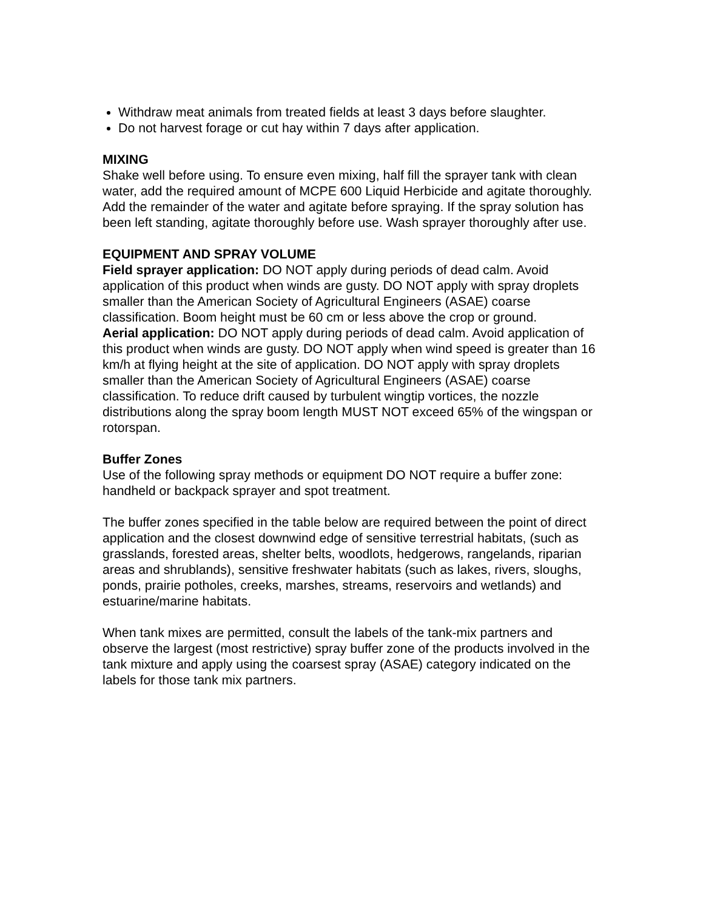Withdraw meat animals from treated fields at least 3 days before slaughter.
Do not harvest forage or cut hay within 7 days after application.
MIXING
Shake well before using. To ensure even mixing, half fill the sprayer tank with clean water, add the required amount of MCPE 600 Liquid Herbicide and agitate thoroughly. Add the remainder of the water and agitate before spraying. If the spray solution has been left standing, agitate thoroughly before use. Wash sprayer thoroughly after use.
EQUIPMENT AND SPRAY VOLUME
Field sprayer application: DO NOT apply during periods of dead calm. Avoid application of this product when winds are gusty. DO NOT apply with spray droplets smaller than the American Society of Agricultural Engineers (ASAE) coarse classification. Boom height must be 60 cm or less above the crop or ground.
Aerial application: DO NOT apply during periods of dead calm. Avoid application of this product when winds are gusty. DO NOT apply when wind speed is greater than 16 km/h at flying height at the site of application. DO NOT apply with spray droplets smaller than the American Society of Agricultural Engineers (ASAE) coarse classification. To reduce drift caused by turbulent wingtip vortices, the nozzle distributions along the spray boom length MUST NOT exceed 65% of the wingspan or rotorspan.
Buffer Zones
Use of the following spray methods or equipment DO NOT require a buffer zone: handheld or backpack sprayer and spot treatment.
The buffer zones specified in the table below are required between the point of direct application and the closest downwind edge of sensitive terrestrial habitats, (such as grasslands, forested areas, shelter belts, woodlots, hedgerows, rangelands, riparian areas and shrublands), sensitive freshwater habitats (such as lakes, rivers, sloughs, ponds, prairie potholes, creeks, marshes, streams, reservoirs and wetlands) and estuarine/marine habitats.
When tank mixes are permitted, consult the labels of the tank-mix partners and observe the largest (most restrictive) spray buffer zone of the products involved in the tank mixture and apply using the coarsest spray (ASAE) category indicated on the labels for those tank mix partners.